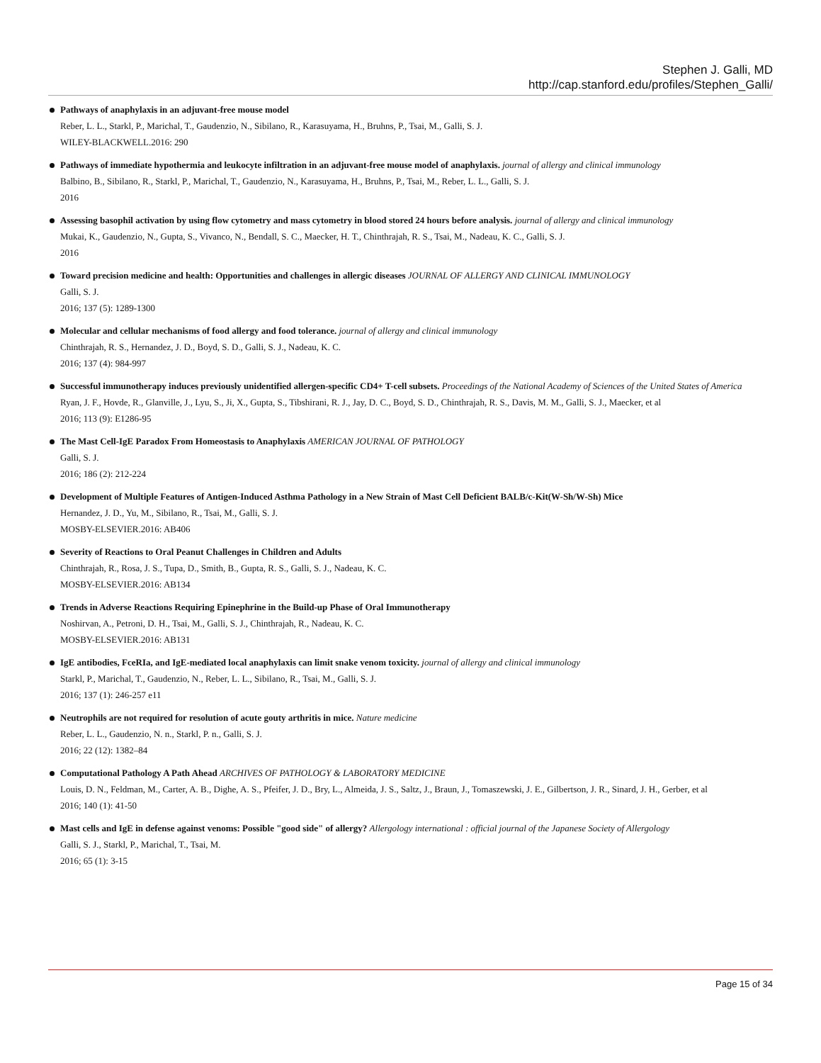Stephen J. Galli, MD
http://cap.stanford.edu/profiles/Stephen_Galli/
Pathways of anaphylaxis in an adjuvant-free mouse model
Reber, L. L., Starkl, P., Marichal, T., Gaudenzio, N., Sibilano, R., Karasuyama, H., Bruhns, P., Tsai, M., Galli, S. J.
WILEY-BLACKWELL.2016: 290
Pathways of immediate hypothermia and leukocyte infiltration in an adjuvant-free mouse model of anaphylaxis. journal of allergy and clinical immunology
Balbino, B., Sibilano, R., Starkl, P., Marichal, T., Gaudenzio, N., Karasuyama, H., Bruhns, P., Tsai, M., Reber, L. L., Galli, S. J.
2016
Assessing basophil activation by using flow cytometry and mass cytometry in blood stored 24 hours before analysis. journal of allergy and clinical immunology
Mukai, K., Gaudenzio, N., Gupta, S., Vivanco, N., Bendall, S. C., Maecker, H. T., Chinthrajah, R. S., Tsai, M., Nadeau, K. C., Galli, S. J.
2016
Toward precision medicine and health: Opportunities and challenges in allergic diseases JOURNAL OF ALLERGY AND CLINICAL IMMUNOLOGY
Galli, S. J.
2016; 137 (5): 1289-1300
Molecular and cellular mechanisms of food allergy and food tolerance. journal of allergy and clinical immunology
Chinthrajah, R. S., Hernandez, J. D., Boyd, S. D., Galli, S. J., Nadeau, K. C.
2016; 137 (4): 984-997
Successful immunotherapy induces previously unidentified allergen-specific CD4+ T-cell subsets. Proceedings of the National Academy of Sciences of the United States of America
Ryan, J. F., Hovde, R., Glanville, J., Lyu, S., Ji, X., Gupta, S., Tibshirani, R. J., Jay, D. C., Boyd, S. D., Chinthrajah, R. S., Davis, M. M., Galli, S. J., Maecker, et al
2016; 113 (9): E1286-95
The Mast Cell-IgE Paradox From Homeostasis to Anaphylaxis AMERICAN JOURNAL OF PATHOLOGY
Galli, S. J.
2016; 186 (2): 212-224
Development of Multiple Features of Antigen-Induced Asthma Pathology in a New Strain of Mast Cell Deficient BALB/c-Kit(W-Sh/W-Sh) Mice
Hernandez, J. D., Yu, M., Sibilano, R., Tsai, M., Galli, S. J.
MOSBY-ELSEVIER.2016: AB406
Severity of Reactions to Oral Peanut Challenges in Children and Adults
Chinthrajah, R., Rosa, J. S., Tupa, D., Smith, B., Gupta, R. S., Galli, S. J., Nadeau, K. C.
MOSBY-ELSEVIER.2016: AB134
Trends in Adverse Reactions Requiring Epinephrine in the Build-up Phase of Oral Immunotherapy
Noshirvan, A., Petroni, D. H., Tsai, M., Galli, S. J., Chinthrajah, R., Nadeau, K. C.
MOSBY-ELSEVIER.2016: AB131
IgE antibodies, FceRIa, and IgE-mediated local anaphylaxis can limit snake venom toxicity. journal of allergy and clinical immunology
Starkl, P., Marichal, T., Gaudenzio, N., Reber, L. L., Sibilano, R., Tsai, M., Galli, S. J.
2016; 137 (1): 246-257 e11
Neutrophils are not required for resolution of acute gouty arthritis in mice. Nature medicine
Reber, L. L., Gaudenzio, N. n., Starkl, P. n., Galli, S. J.
2016; 22 (12): 1382–84
Computational Pathology A Path Ahead ARCHIVES OF PATHOLOGY & LABORATORY MEDICINE
Louis, D. N., Feldman, M., Carter, A. B., Dighe, A. S., Pfeifer, J. D., Bry, L., Almeida, J. S., Saltz, J., Braun, J., Tomaszewski, J. E., Gilbertson, J. R., Sinard, J. H., Gerber, et al
2016; 140 (1): 41-50
Mast cells and IgE in defense against venoms: Possible "good side" of allergy? Allergology international : official journal of the Japanese Society of Allergology
Galli, S. J., Starkl, P., Marichal, T., Tsai, M.
2016; 65 (1): 3-15
Page 15 of 34